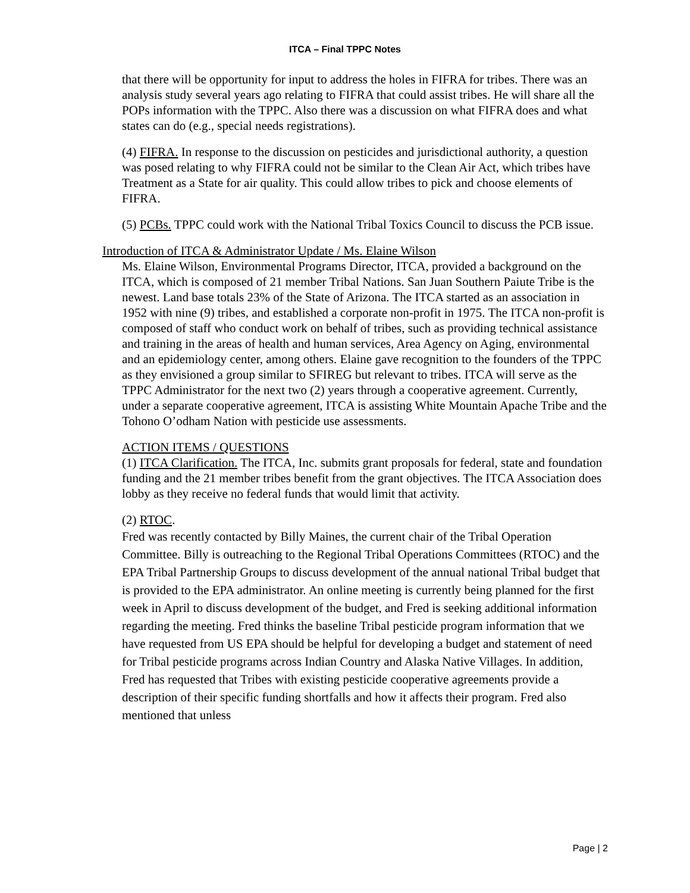ITCA – Final TPPC Notes
that there will be opportunity for input to address the holes in FIFRA for tribes. There was an analysis study several years ago relating to FIFRA that could assist tribes. He will share all the POPs information with the TPPC. Also there was a discussion on what FIFRA does and what states can do (e.g., special needs registrations).
(4) FIFRA. In response to the discussion on pesticides and jurisdictional authority, a question was posed relating to why FIFRA could not be similar to the Clean Air Act, which tribes have Treatment as a State for air quality. This could allow tribes to pick and choose elements of FIFRA.
(5) PCBs. TPPC could work with the National Tribal Toxics Council to discuss the PCB issue.
Introduction of ITCA & Administrator Update / Ms. Elaine Wilson
Ms. Elaine Wilson, Environmental Programs Director, ITCA, provided a background on the ITCA, which is composed of 21 member Tribal Nations. San Juan Southern Paiute Tribe is the newest. Land base totals 23% of the State of Arizona. The ITCA started as an association in 1952 with nine (9) tribes, and established a corporate non-profit in 1975. The ITCA non-profit is composed of staff who conduct work on behalf of tribes, such as providing technical assistance and training in the areas of health and human services, Area Agency on Aging, environmental and an epidemiology center, among others. Elaine gave recognition to the founders of the TPPC as they envisioned a group similar to SFIREG but relevant to tribes. ITCA will serve as the TPPC Administrator for the next two (2) years through a cooperative agreement. Currently, under a separate cooperative agreement, ITCA is assisting White Mountain Apache Tribe and the Tohono O’odham Nation with pesticide use assessments.
ACTION ITEMS / QUESTIONS
(1) ITCA Clarification. The ITCA, Inc. submits grant proposals for federal, state and foundation funding and the 21 member tribes benefit from the grant objectives. The ITCA Association does lobby as they receive no federal funds that would limit that activity.
(2) RTOC.
Fred was recently contacted by Billy Maines, the current chair of the Tribal Operation Committee. Billy is outreaching to the Regional Tribal Operations Committees (RTOC) and the EPA Tribal Partnership Groups to discuss development of the annual national Tribal budget that is provided to the EPA administrator. An online meeting is currently being planned for the first week in April to discuss development of the budget, and Fred is seeking additional information regarding the meeting. Fred thinks the baseline Tribal pesticide program information that we have requested from US EPA should be helpful for developing a budget and statement of need for Tribal pesticide programs across Indian Country and Alaska Native Villages. In addition, Fred has requested that Tribes with existing pesticide cooperative agreements provide a description of their specific funding shortfalls and how it affects their program. Fred also mentioned that unless
Page | 2